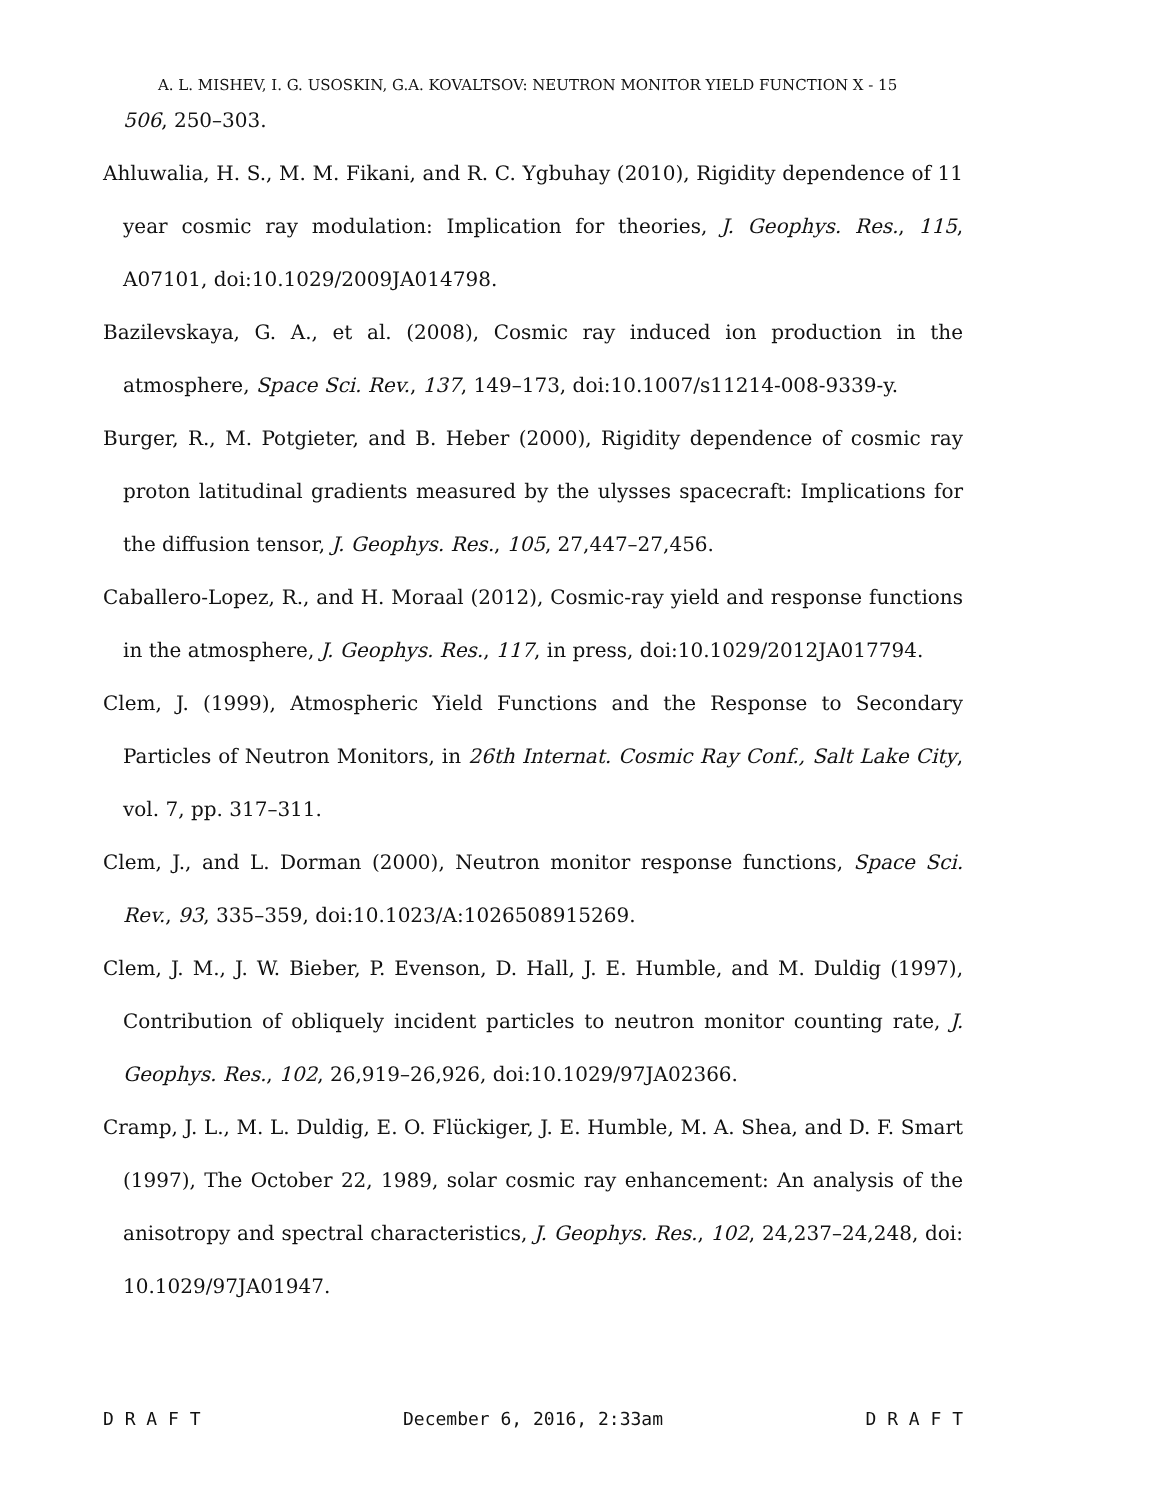A. L. MISHEV, I. G. USOSKIN, G.A. KOVALTSOV: NEUTRON MONITOR YIELD FUNCTION X - 15
506, 250–303.
Ahluwalia, H. S., M. M. Fikani, and R. C. Ygbuhay (2010), Rigidity dependence of 11 year cosmic ray modulation: Implication for theories, J. Geophys. Res., 115, A07101, doi:10.1029/2009JA014798.
Bazilevskaya, G. A., et al. (2008), Cosmic ray induced ion production in the atmosphere, Space Sci. Rev., 137, 149–173, doi:10.1007/s11214-008-9339-y.
Burger, R., M. Potgieter, and B. Heber (2000), Rigidity dependence of cosmic ray proton latitudinal gradients measured by the ulysses spacecraft: Implications for the diffusion tensor, J. Geophys. Res., 105, 27,447–27,456.
Caballero-Lopez, R., and H. Moraal (2012), Cosmic-ray yield and response functions in the atmosphere, J. Geophys. Res., 117, in press, doi:10.1029/2012JA017794.
Clem, J. (1999), Atmospheric Yield Functions and the Response to Secondary Particles of Neutron Monitors, in 26th Internat. Cosmic Ray Conf., Salt Lake City, vol. 7, pp. 317–311.
Clem, J., and L. Dorman (2000), Neutron monitor response functions, Space Sci. Rev., 93, 335–359, doi:10.1023/A:1026508915269.
Clem, J. M., J. W. Bieber, P. Evenson, D. Hall, J. E. Humble, and M. Duldig (1997), Contribution of obliquely incident particles to neutron monitor counting rate, J. Geophys. Res., 102, 26,919–26,926, doi:10.1029/97JA02366.
Cramp, J. L., M. L. Duldig, E. O. Flückiger, J. E. Humble, M. A. Shea, and D. F. Smart (1997), The October 22, 1989, solar cosmic ray enhancement: An analysis of the anisotropy and spectral characteristics, J. Geophys. Res., 102, 24,237–24,248, doi: 10.1029/97JA01947.
D R A F T December 6, 2016, 2:33am D R A F T